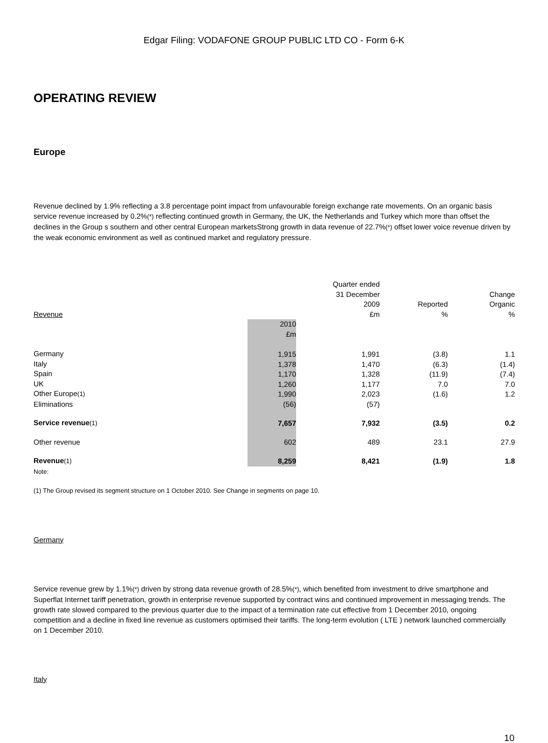Edgar Filing: VODAFONE GROUP PUBLIC LTD CO - Form 6-K
OPERATING REVIEW
Europe
Revenue declined by 1.9% reflecting a 3.8 percentage point impact from unfavourable foreign exchange rate movements. On an organic basis service revenue increased by 0.2%(*) reflecting continued growth in Germany, the UK, the Netherlands and Turkey which more than offset the declines in the Group s southern and other central European marketsStrong growth in data revenue of 22.7%(*) offset lower voice revenue driven by the weak economic environment as well as continued market and regulatory pressure.
| Revenue | | Quarter ended 31 December 2009 £m | Reported % | Change Organic % |
| | 2010 £m | | | |
| Germany Italy Spain UK Other Europe (1) Eliminations | 1,915 1,378 1,170 1,260 1,990 (56) | 1,991 1,470 1,328 1,177 2,023 (57) | (3.8) (6.3) (11.9) 7.0 (1.6) | 1.1 (1.4) (7.4) 7.0 1.2 |
| Service revenue (1) | 7,657 | 7,932 | (3.5) | 0.2 |
| Other revenue | 602 | 489 | 23.1 | 27.9 |
| Revenue (1) | 8,259 | 8,421 | (1.9) | 1.8 |
Note:
(1) The Group revised its segment structure on 1 October 2010. See Change in segments on page 10.
Germany
Service revenue grew by 1.1%(*) driven by strong data revenue growth of 28.5%(*), which benefited from investment to drive smartphone and Superflat Internet tariff penetration, growth in enterprise revenue supported by contract wins and continued improvement in messaging trends. The growth rate slowed compared to the previous quarter due to the impact of a termination rate cut effective from 1 December 2010, ongoing competition and a decline in fixed line revenue as customers optimised their tariffs. The long-term evolution ( LTE ) network launched commercially on 1 December 2010.
Italy
10